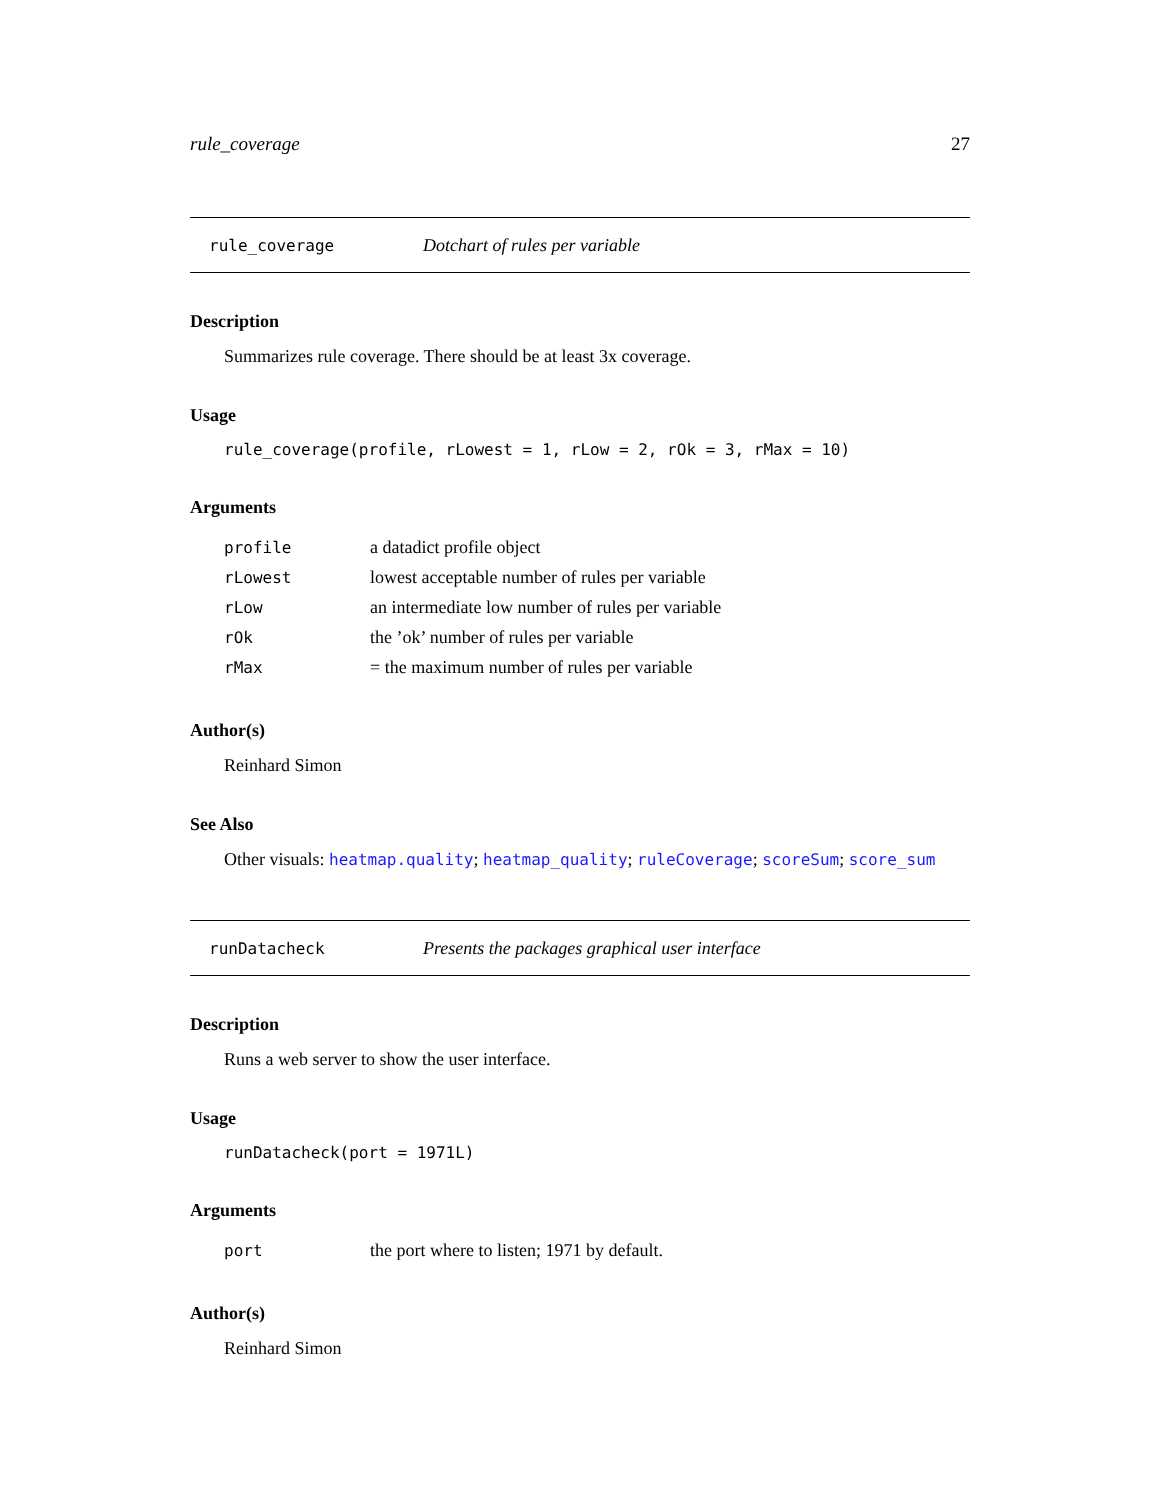rule_coverage 27
rule_coverage Dotchart of rules per variable
Description
Summarizes rule coverage. There should be at least 3x coverage.
Usage
rule_coverage(profile, rLowest = 1, rLow = 2, rOk = 3, rMax = 10)
Arguments
| profile | a datadict profile object |
| rLowest | lowest acceptable number of rules per variable |
| rLow | an intermediate low number of rules per variable |
| rOk | the ’ok’ number of rules per variable |
| rMax | = the maximum number of rules per variable |
Author(s)
Reinhard Simon
See Also
Other visuals: heatmap.quality; heatmap_quality; ruleCoverage; scoreSum; score_sum
runDatacheck Presents the packages graphical user interface
Description
Runs a web server to show the user interface.
Usage
runDatacheck(port = 1971L)
Arguments
| port | the port where to listen; 1971 by default. |
Author(s)
Reinhard Simon